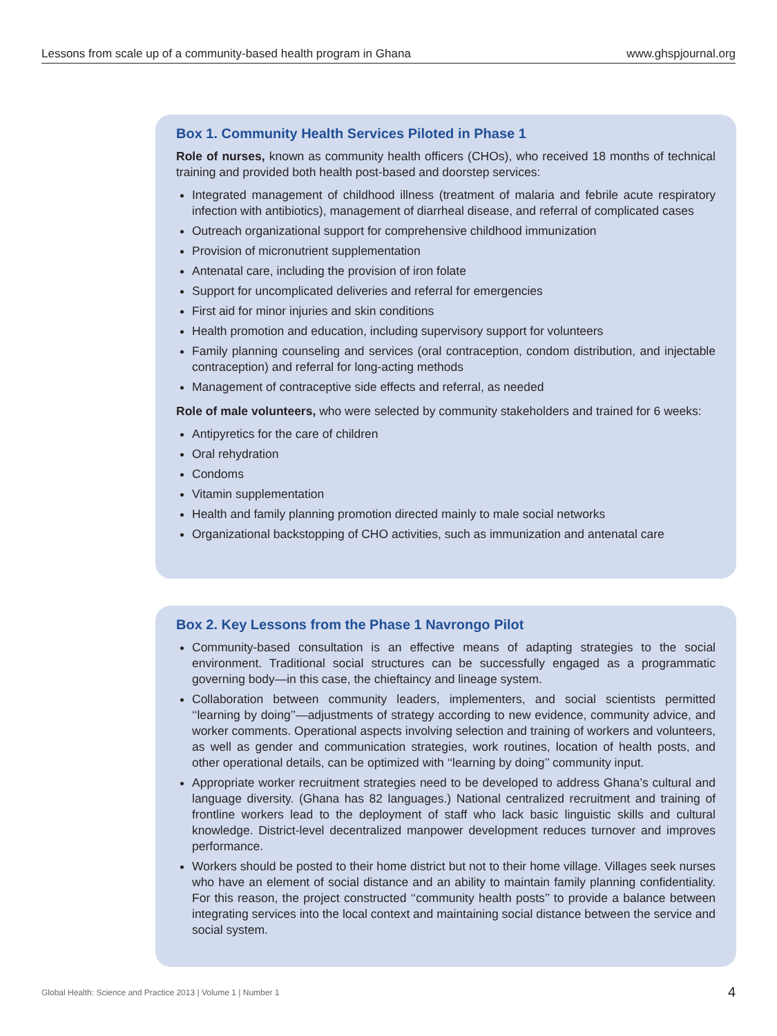Lessons from scale up of a community-based health program in Ghana www.ghspjournal.org
Box 1. Community Health Services Piloted in Phase 1
Role of nurses, known as community health officers (CHOs), who received 18 months of technical training and provided both health post-based and doorstep services:
Integrated management of childhood illness (treatment of malaria and febrile acute respiratory infection with antibiotics), management of diarrheal disease, and referral of complicated cases
Outreach organizational support for comprehensive childhood immunization
Provision of micronutrient supplementation
Antenatal care, including the provision of iron folate
Support for uncomplicated deliveries and referral for emergencies
First aid for minor injuries and skin conditions
Health promotion and education, including supervisory support for volunteers
Family planning counseling and services (oral contraception, condom distribution, and injectable contraception) and referral for long-acting methods
Management of contraceptive side effects and referral, as needed
Role of male volunteers, who were selected by community stakeholders and trained for 6 weeks:
Antipyretics for the care of children
Oral rehydration
Condoms
Vitamin supplementation
Health and family planning promotion directed mainly to male social networks
Organizational backstopping of CHO activities, such as immunization and antenatal care
Box 2. Key Lessons from the Phase 1 Navrongo Pilot
Community-based consultation is an effective means of adapting strategies to the social environment. Traditional social structures can be successfully engaged as a programmatic governing body—in this case, the chieftaincy and lineage system.
Collaboration between community leaders, implementers, and social scientists permitted ‘‘learning by doing’’—adjustments of strategy according to new evidence, community advice, and worker comments. Operational aspects involving selection and training of workers and volunteers, as well as gender and communication strategies, work routines, location of health posts, and other operational details, can be optimized with ‘‘learning by doing’’ community input.
Appropriate worker recruitment strategies need to be developed to address Ghana’s cultural and language diversity. (Ghana has 82 languages.) National centralized recruitment and training of frontline workers lead to the deployment of staff who lack basic linguistic skills and cultural knowledge. District-level decentralized manpower development reduces turnover and improves performance.
Workers should be posted to their home district but not to their home village. Villages seek nurses who have an element of social distance and an ability to maintain family planning confidentiality. For this reason, the project constructed ‘‘community health posts’’ to provide a balance between integrating services into the local context and maintaining social distance between the service and social system.
Global Health: Science and Practice 2013 | Volume 1 | Number 1 4